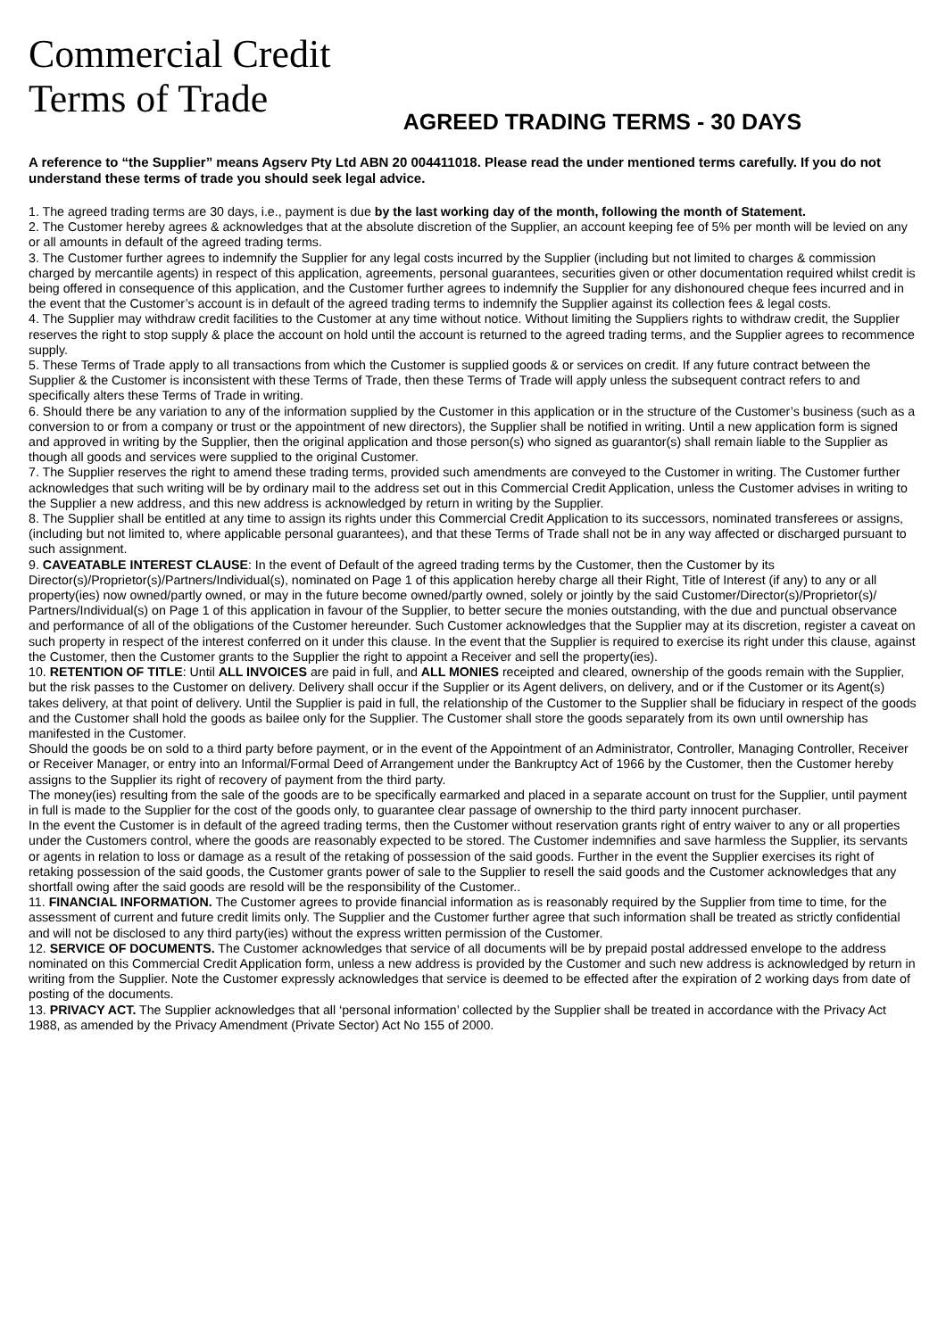Commercial Credit
Terms of Trade
AGREED TRADING TERMS - 30 DAYS
A reference to “the Supplier” means Agserv Pty Ltd ABN 20 004411018. Please read the under mentioned terms carefully. If you do not understand these terms of trade you should seek legal advice.
1. The agreed trading terms are 30 days, i.e., payment is due by the last working day of the month, following the month of Statement.
2. The Customer hereby agrees & acknowledges that at the absolute discretion of the Supplier, an account keeping fee of 5% per month will be levied on any or all amounts in default of the agreed trading terms.
3. The Customer further agrees to indemnify the Supplier for any legal costs incurred by the Supplier (including but not limited to charges & commission charged by mercantile agents) in respect of this application, agreements, personal guarantees, securities given or other documentation required whilst credit is being offered in consequence of this application, and the Customer further agrees to indemnify the Supplier for any dishonoured cheque fees incurred and in the event that the Customer’s account is in default of the agreed trading terms to indemnify the Supplier against its collection fees & legal costs.
4. The Supplier may withdraw credit facilities to the Customer at any time without notice. Without limiting the Suppliers rights to withdraw credit, the Supplier reserves the right to stop supply & place the account on hold until the account is returned to the agreed trading terms, and the Supplier agrees to recommence supply.
5. These Terms of Trade apply to all transactions from which the Customer is supplied goods & or services on credit. If any future contract between the Supplier & the Customer is inconsistent with these Terms of Trade, then these Terms of Trade will apply unless the subsequent contract refers to and specifically alters these Terms of Trade in writing.
6. Should there be any variation to any of the information supplied by the Customer in this application or in the structure of the Customer’s business (such as a conversion to or from a company or trust or the appointment of new directors), the Supplier shall be notified in writing. Until a new application form is signed and approved in writing by the Supplier, then the original application and those person(s) who signed as guarantor(s) shall remain liable to the Supplier as though all goods and services were supplied to the original Customer.
7. The Supplier reserves the right to amend these trading terms, provided such amendments are conveyed to the Customer in writing. The Customer further acknowledges that such writing will be by ordinary mail to the address set out in this Commercial Credit Application, unless the Customer advises in writing to the Supplier a new address, and this new address is acknowledged by return in writing by the Supplier.
8. The Supplier shall be entitled at any time to assign its rights under this Commercial Credit Application to its successors, nominated transferees or assigns, (including but not limited to, where applicable personal guarantees), and that these Terms of Trade shall not be in any way affected or discharged pursuant to such assignment.
9. CAVEATABLE INTEREST CLAUSE: In the event of Default of the agreed trading terms by the Customer, then the Customer by its Director(s)/Proprietor(s)/Partners/Individual(s), nominated on Page 1 of this application hereby charge all their Right, Title of Interest (if any) to any or all property(ies) now owned/partly owned, or may in the future become owned/partly owned, solely or jointly by the said Customer/Director(s)/Proprietor(s)/ Partners/Individual(s) on Page 1 of this application in favour of the Supplier, to better secure the monies outstanding, with the due and punctual observance and performance of all of the obligations of the Customer hereunder. Such Customer acknowledges that the Supplier may at its discretion, register a caveat on such property in respect of the interest conferred on it under this clause. In the event that the Supplier is required to exercise its right under this clause, against the Customer, then the Customer grants to the Supplier the right to appoint a Receiver and sell the property(ies).
10. RETENTION OF TITLE: Until ALL INVOICES are paid in full, and ALL MONIES receipted and cleared, ownership of the goods remain with the Supplier, but the risk passes to the Customer on delivery. Delivery shall occur if the Supplier or its Agent delivers, on delivery, and or if the Customer or its Agent(s) takes delivery, at that point of delivery. Until the Supplier is paid in full, the relationship of the Customer to the Supplier shall be fiduciary in respect of the goods and the Customer shall hold the goods as bailee only for the Supplier. The Customer shall store the goods separately from its own until ownership has manifested in the Customer.
Should the goods be on sold to a third party before payment, or in the event of the Appointment of an Administrator, Controller, Managing Controller, Receiver or Receiver Manager, or entry into an Informal/Formal Deed of Arrangement under the Bankruptcy Act of 1966 by the Customer, then the Customer hereby assigns to the Supplier its right of recovery of payment from the third party.
The money(ies) resulting from the sale of the goods are to be specifically earmarked and placed in a separate account on trust for the Supplier, until payment in full is made to the Supplier for the cost of the goods only, to guarantee clear passage of ownership to the third party innocent purchaser.
In the event the Customer is in default of the agreed trading terms, then the Customer without reservation grants right of entry waiver to any or all properties under the Customers control, where the goods are reasonably expected to be stored. The Customer indemnifies and save harmless the Supplier, its servants or agents in relation to loss or damage as a result of the retaking of possession of the said goods. Further in the event the Supplier exercises its right of retaking possession of the said goods, the Customer grants power of sale to the Supplier to resell the said goods and the Customer acknowledges that any shortfall owing after the said goods are resold will be the responsibility of the Customer..
11. FINANCIAL INFORMATION. The Customer agrees to provide financial information as is reasonably required by the Supplier from time to time, for the assessment of current and future credit limits only. The Supplier and the Customer further agree that such information shall be treated as strictly confidential and will not be disclosed to any third party(ies) without the express written permission of the Customer.
12. SERVICE OF DOCUMENTS. The Customer acknowledges that service of all documents will be by prepaid postal addressed envelope to the address nominated on this Commercial Credit Application form, unless a new address is provided by the Customer and such new address is acknowledged by return in writing from the Supplier. Note the Customer expressly acknowledges that service is deemed to be effected after the expiration of 2 working days from date of posting of the documents.
13. PRIVACY ACT. The Supplier acknowledges that all ‘personal information’ collected by the Supplier shall be treated in accordance with the Privacy Act 1988, as amended by the Privacy Amendment (Private Sector) Act No 155 of 2000.